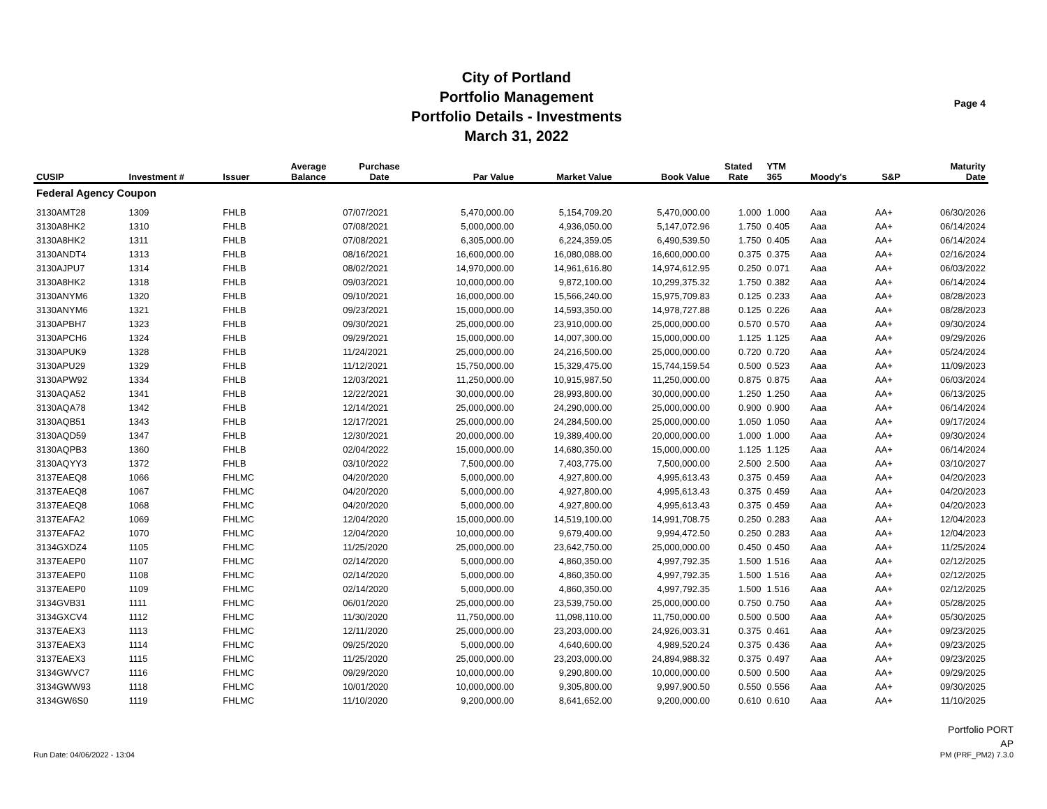City of Portland
Portfolio Management
Portfolio Details - Investments
March 31, 2022
Page 4
| CUSIP | Investment # | Issuer | Average Balance | Purchase Date | Par Value | Market Value | Book Value | Stated Rate | YTM 365 | Moody's | S&P | Maturity Date |
| --- | --- | --- | --- | --- | --- | --- | --- | --- | --- | --- | --- | --- |
| Federal Agency Coupon | | | | | | | | | | | | |
| 3130AMT28 | 1309 | FHLB | | 07/07/2021 | 5,470,000.00 | 5,154,709.20 | 5,470,000.00 | 1.000 | 1.000 | Aaa | AA+ | 06/30/2026 |
| 3130A8HK2 | 1310 | FHLB | | 07/08/2021 | 5,000,000.00 | 4,936,050.00 | 5,147,072.96 | 1.750 | 0.405 | Aaa | AA+ | 06/14/2024 |
| 3130A8HK2 | 1311 | FHLB | | 07/08/2021 | 6,305,000.00 | 6,224,359.05 | 6,490,539.50 | 1.750 | 0.405 | Aaa | AA+ | 06/14/2024 |
| 3130ANDT4 | 1313 | FHLB | | 08/16/2021 | 16,600,000.00 | 16,080,088.00 | 16,600,000.00 | 0.375 | 0.375 | Aaa | AA+ | 02/16/2024 |
| 3130AJPU7 | 1314 | FHLB | | 08/02/2021 | 14,970,000.00 | 14,961,616.80 | 14,974,612.95 | 0.250 | 0.071 | Aaa | AA+ | 06/03/2022 |
| 3130A8HK2 | 1318 | FHLB | | 09/03/2021 | 10,000,000.00 | 9,872,100.00 | 10,299,375.32 | 1.750 | 0.382 | Aaa | AA+ | 06/14/2024 |
| 3130ANYM6 | 1320 | FHLB | | 09/10/2021 | 16,000,000.00 | 15,566,240.00 | 15,975,709.83 | 0.125 | 0.233 | Aaa | AA+ | 08/28/2023 |
| 3130ANYM6 | 1321 | FHLB | | 09/23/2021 | 15,000,000.00 | 14,593,350.00 | 14,978,727.88 | 0.125 | 0.226 | Aaa | AA+ | 08/28/2023 |
| 3130APBH7 | 1323 | FHLB | | 09/30/2021 | 25,000,000.00 | 23,910,000.00 | 25,000,000.00 | 0.570 | 0.570 | Aaa | AA+ | 09/30/2024 |
| 3130APCH6 | 1324 | FHLB | | 09/29/2021 | 15,000,000.00 | 14,007,300.00 | 15,000,000.00 | 1.125 | 1.125 | Aaa | AA+ | 09/29/2026 |
| 3130APUK9 | 1328 | FHLB | | 11/24/2021 | 25,000,000.00 | 24,216,500.00 | 25,000,000.00 | 0.720 | 0.720 | Aaa | AA+ | 05/24/2024 |
| 3130APU29 | 1329 | FHLB | | 11/12/2021 | 15,750,000.00 | 15,329,475.00 | 15,744,159.54 | 0.500 | 0.523 | Aaa | AA+ | 11/09/2023 |
| 3130APW92 | 1334 | FHLB | | 12/03/2021 | 11,250,000.00 | 10,915,987.50 | 11,250,000.00 | 0.875 | 0.875 | Aaa | AA+ | 06/03/2024 |
| 3130AQA52 | 1341 | FHLB | | 12/22/2021 | 30,000,000.00 | 28,993,800.00 | 30,000,000.00 | 1.250 | 1.250 | Aaa | AA+ | 06/13/2025 |
| 3130AQA78 | 1342 | FHLB | | 12/14/2021 | 25,000,000.00 | 24,290,000.00 | 25,000,000.00 | 0.900 | 0.900 | Aaa | AA+ | 06/14/2024 |
| 3130AQB51 | 1343 | FHLB | | 12/17/2021 | 25,000,000.00 | 24,284,500.00 | 25,000,000.00 | 1.050 | 1.050 | Aaa | AA+ | 09/17/2024 |
| 3130AQD59 | 1347 | FHLB | | 12/30/2021 | 20,000,000.00 | 19,389,400.00 | 20,000,000.00 | 1.000 | 1.000 | Aaa | AA+ | 09/30/2024 |
| 3130AQPB3 | 1360 | FHLB | | 02/04/2022 | 15,000,000.00 | 14,680,350.00 | 15,000,000.00 | 1.125 | 1.125 | Aaa | AA+ | 06/14/2024 |
| 3130AQYY3 | 1372 | FHLB | | 03/10/2022 | 7,500,000.00 | 7,403,775.00 | 7,500,000.00 | 2.500 | 2.500 | Aaa | AA+ | 03/10/2027 |
| 3137EAEQ8 | 1066 | FHLMC | | 04/20/2020 | 5,000,000.00 | 4,927,800.00 | 4,995,613.43 | 0.375 | 0.459 | Aaa | AA+ | 04/20/2023 |
| 3137EAEQ8 | 1067 | FHLMC | | 04/20/2020 | 5,000,000.00 | 4,927,800.00 | 4,995,613.43 | 0.375 | 0.459 | Aaa | AA+ | 04/20/2023 |
| 3137EAEQ8 | 1068 | FHLMC | | 04/20/2020 | 5,000,000.00 | 4,927,800.00 | 4,995,613.43 | 0.375 | 0.459 | Aaa | AA+ | 04/20/2023 |
| 3137EAFA2 | 1069 | FHLMC | | 12/04/2020 | 15,000,000.00 | 14,519,100.00 | 14,991,708.75 | 0.250 | 0.283 | Aaa | AA+ | 12/04/2023 |
| 3137EAFA2 | 1070 | FHLMC | | 12/04/2020 | 10,000,000.00 | 9,679,400.00 | 9,994,472.50 | 0.250 | 0.283 | Aaa | AA+ | 12/04/2023 |
| 3134GXDZ4 | 1105 | FHLMC | | 11/25/2020 | 25,000,000.00 | 23,642,750.00 | 25,000,000.00 | 0.450 | 0.450 | Aaa | AA+ | 11/25/2024 |
| 3137EAEP0 | 1107 | FHLMC | | 02/14/2020 | 5,000,000.00 | 4,860,350.00 | 4,997,792.35 | 1.500 | 1.516 | Aaa | AA+ | 02/12/2025 |
| 3137EAEP0 | 1108 | FHLMC | | 02/14/2020 | 5,000,000.00 | 4,860,350.00 | 4,997,792.35 | 1.500 | 1.516 | Aaa | AA+ | 02/12/2025 |
| 3137EAEP0 | 1109 | FHLMC | | 02/14/2020 | 5,000,000.00 | 4,860,350.00 | 4,997,792.35 | 1.500 | 1.516 | Aaa | AA+ | 02/12/2025 |
| 3134GVB31 | 1111 | FHLMC | | 06/01/2020 | 25,000,000.00 | 23,539,750.00 | 25,000,000.00 | 0.750 | 0.750 | Aaa | AA+ | 05/28/2025 |
| 3134GXCV4 | 1112 | FHLMC | | 11/30/2020 | 11,750,000.00 | 11,098,110.00 | 11,750,000.00 | 0.500 | 0.500 | Aaa | AA+ | 05/30/2025 |
| 3137EAEX3 | 1113 | FHLMC | | 12/11/2020 | 25,000,000.00 | 23,203,000.00 | 24,926,003.31 | 0.375 | 0.461 | Aaa | AA+ | 09/23/2025 |
| 3137EAEX3 | 1114 | FHLMC | | 09/25/2020 | 5,000,000.00 | 4,640,600.00 | 4,989,520.24 | 0.375 | 0.436 | Aaa | AA+ | 09/23/2025 |
| 3137EAEX3 | 1115 | FHLMC | | 11/25/2020 | 25,000,000.00 | 23,203,000.00 | 24,894,988.32 | 0.375 | 0.497 | Aaa | AA+ | 09/23/2025 |
| 3134GWVC7 | 1116 | FHLMC | | 09/29/2020 | 10,000,000.00 | 9,290,800.00 | 10,000,000.00 | 0.500 | 0.500 | Aaa | AA+ | 09/29/2025 |
| 3134GWW93 | 1118 | FHLMC | | 10/01/2020 | 10,000,000.00 | 9,305,800.00 | 9,997,900.50 | 0.550 | 0.556 | Aaa | AA+ | 09/30/2025 |
| 3134GW6S0 | 1119 | FHLMC | | 11/10/2020 | 9,200,000.00 | 8,641,652.00 | 9,200,000.00 | 0.610 | 0.610 | Aaa | AA+ | 11/10/2025 |
Run Date: 04/06/2022 - 13:04
Portfolio PORT
AP
PM (PRF_PM2) 7.3.0